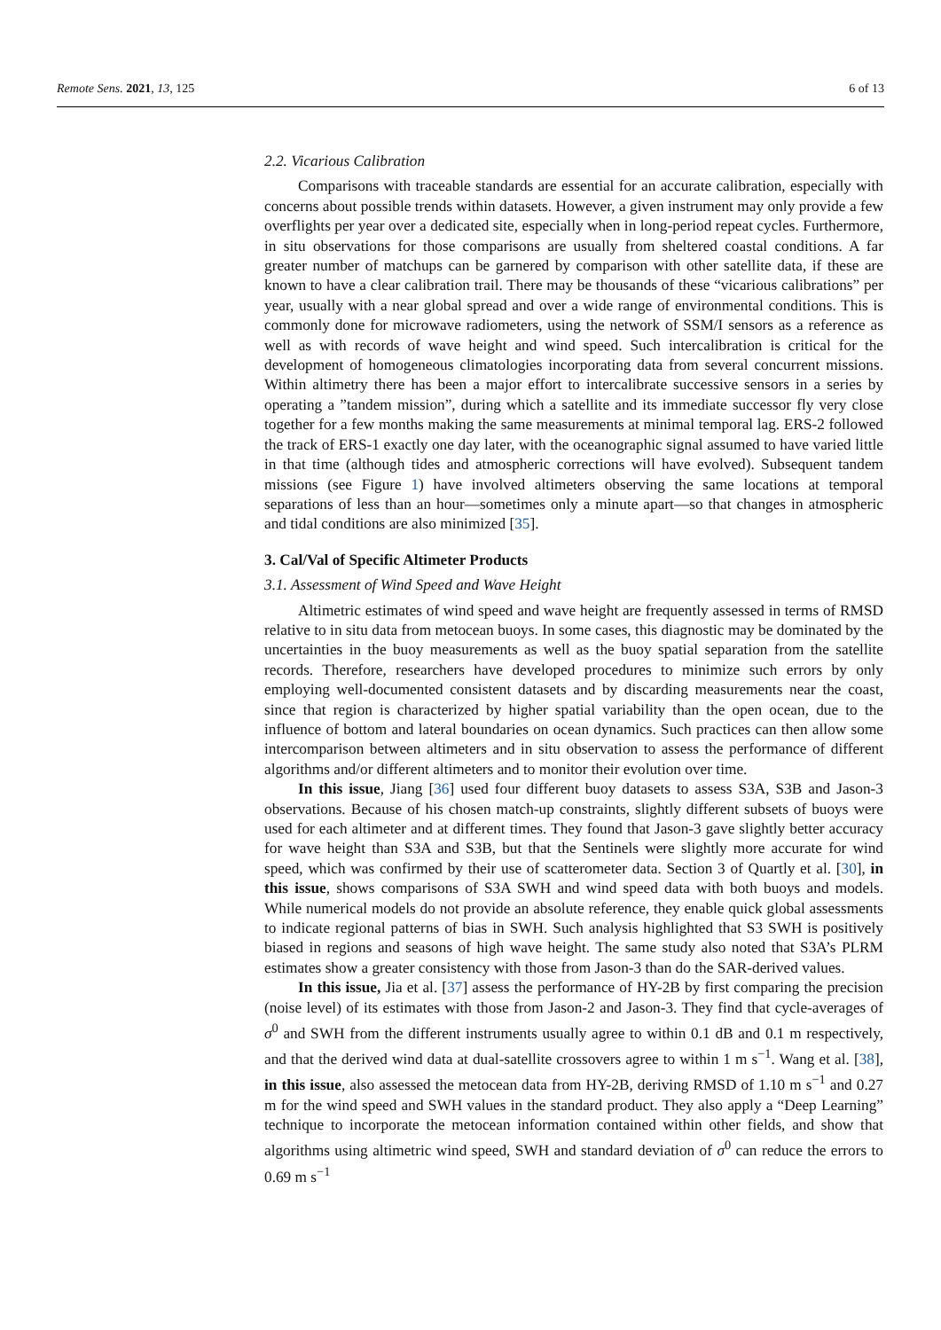Remote Sens. 2021, 13, 125 6 of 13
2.2. Vicarious Calibration
Comparisons with traceable standards are essential for an accurate calibration, especially with concerns about possible trends within datasets. However, a given instrument may only provide a few overflights per year over a dedicated site, especially when in long-period repeat cycles. Furthermore, in situ observations for those comparisons are usually from sheltered coastal conditions. A far greater number of matchups can be garnered by comparison with other satellite data, if these are known to have a clear calibration trail. There may be thousands of these “vicarious calibrations” per year, usually with a near global spread and over a wide range of environmental conditions. This is commonly done for microwave radiometers, using the network of SSM/I sensors as a reference as well as with records of wave height and wind speed. Such intercalibration is critical for the development of homogeneous climatologies incorporating data from several concurrent missions. Within altimetry there has been a major effort to intercalibrate successive sensors in a series by operating a ”tandem mission”, during which a satellite and its immediate successor fly very close together for a few months making the same measurements at minimal temporal lag. ERS-2 followed the track of ERS-1 exactly one day later, with the oceanographic signal assumed to have varied little in that time (although tides and atmospheric corrections will have evolved). Subsequent tandem missions (see Figure 1) have involved altimeters observing the same locations at temporal separations of less than an hour—sometimes only a minute apart—so that changes in atmospheric and tidal conditions are also minimized [35].
3. Cal/Val of Specific Altimeter Products
3.1. Assessment of Wind Speed and Wave Height
Altimetric estimates of wind speed and wave height are frequently assessed in terms of RMSD relative to in situ data from metocean buoys. In some cases, this diagnostic may be dominated by the uncertainties in the buoy measurements as well as the buoy spatial separation from the satellite records. Therefore, researchers have developed procedures to minimize such errors by only employing well-documented consistent datasets and by discarding measurements near the coast, since that region is characterized by higher spatial variability than the open ocean, due to the influence of bottom and lateral boundaries on ocean dynamics. Such practices can then allow some intercomparison between altimeters and in situ observation to assess the performance of different algorithms and/or different altimeters and to monitor their evolution over time.
In this issue, Jiang [36] used four different buoy datasets to assess S3A, S3B and Jason-3 observations. Because of his chosen match-up constraints, slightly different subsets of buoys were used for each altimeter and at different times. They found that Jason-3 gave slightly better accuracy for wave height than S3A and S3B, but that the Sentinels were slightly more accurate for wind speed, which was confirmed by their use of scatterometer data. Section 3 of Quartly et al. [30], in this issue, shows comparisons of S3A SWH and wind speed data with both buoys and models. While numerical models do not provide an absolute reference, they enable quick global assessments to indicate regional patterns of bias in SWH. Such analysis highlighted that S3 SWH is positively biased in regions and seasons of high wave height. The same study also noted that S3A’s PLRM estimates show a greater consistency with those from Jason-3 than do the SAR-derived values.
In this issue, Jia et al. [37] assess the performance of HY-2B by first comparing the precision (noise level) of its estimates with those from Jason-2 and Jason-3. They find that cycle-averages of σ<sup>0</sup> and SWH from the different instruments usually agree to within 0.1 dB and 0.1 m respectively, and that the derived wind data at dual-satellite crossovers agree to within 1 m s<sup>−1</sup>. Wang et al. [38], in this issue, also assessed the metocean data from HY-2B, deriving RMSD of 1.10 m s<sup>−1</sup> and 0.27 m for the wind speed and SWH values in the standard product. They also apply a “Deep Learning” technique to incorporate the metocean information contained within other fields, and show that algorithms using altimetric wind speed, SWH and standard deviation of σ<sup>0</sup> can reduce the errors to 0.69 m s<sup>−1</sup>